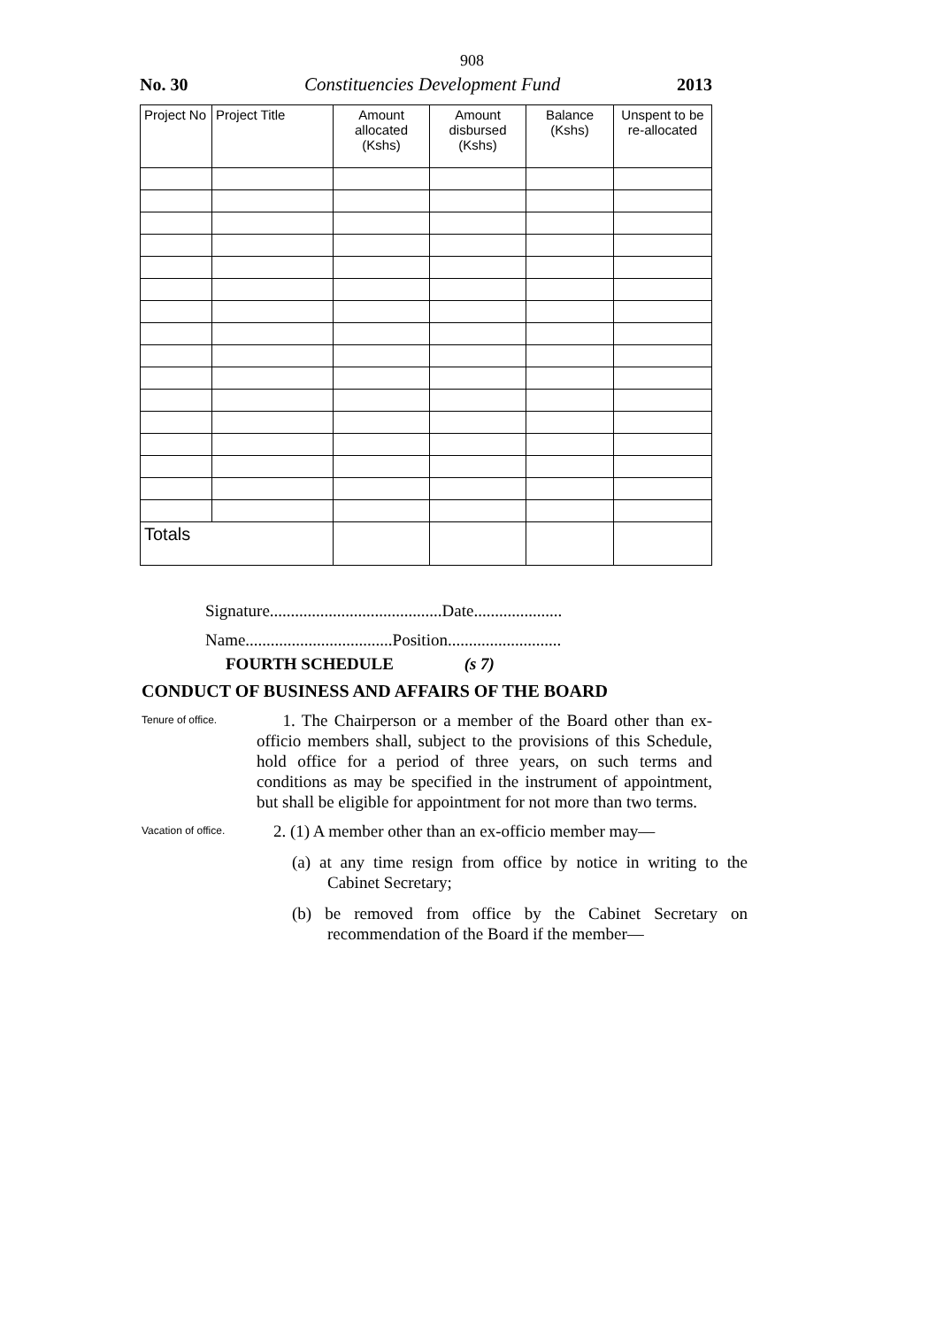908
No. 30 Constituencies Development Fund 2013
| Project No | Project Title | Amount allocated (Kshs) | Amount disbursed (Kshs) | Balance (Kshs) | Unspent to be re-allocated |
| --- | --- | --- | --- | --- | --- |
| Totals | | | | | |
Signature.........................................Date.....................
Name...................................Position...........................
FOURTH SCHEDULE (s 7)
CONDUCT OF BUSINESS AND AFFAIRS OF THE BOARD
Tenure of office.
1. The Chairperson or a member of the Board other than ex-officio members shall, subject to the provisions of this Schedule, hold office for a period of three years, on such terms and conditions as may be specified in the instrument of appointment, but shall be eligible for appointment for not more than two terms.
Vacation of office.
2. (1) A member other than an ex-officio member may—
(a) at any time resign from office by notice in writing to the Cabinet Secretary;
(b) be removed from office by the Cabinet Secretary on recommendation of the Board if the member—